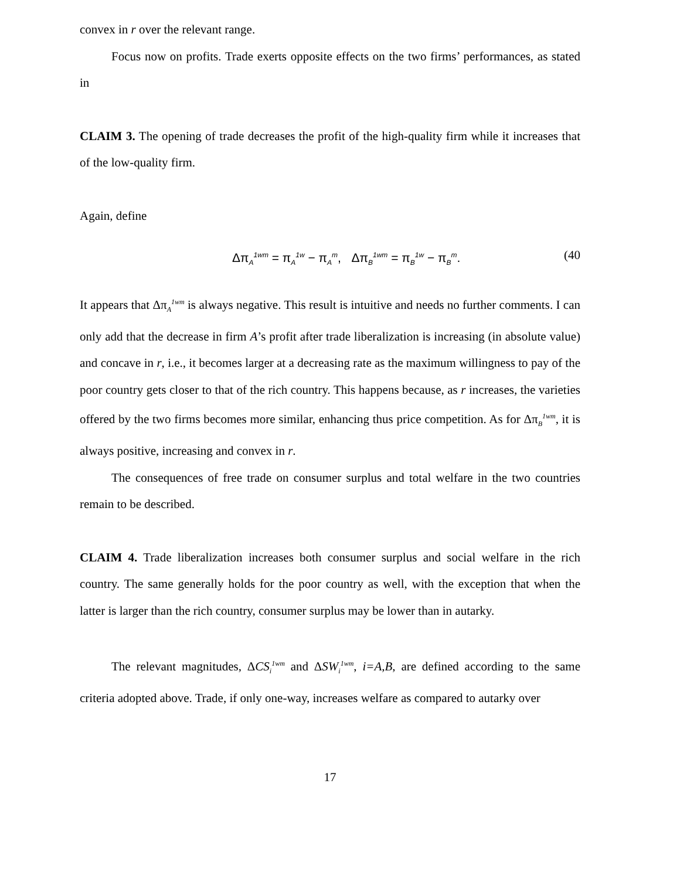convex in r over the relevant range.
Focus now on profits. Trade exerts opposite effects on the two firms’ performances, as stated in
CLAIM 3. The opening of trade decreases the profit of the high-quality firm while it increases that of the low-quality firm.
Again, define
Δπ<sub>A</sub><sup>1wm</sup> = π<sub>A</sub><sup>1w</sup> − π<sub>A</sub><sup>m</sup>, Δπ<sub>B</sub><sup>1wm</sup> = π<sub>B</sub><sup>1w</sup> − π<sub>B</sub><sup>m</sup>. (40
It appears that Δπ<sub>A</sub><sup>1wm</sup> is always negative. This result is intuitive and needs no further comments. I can only add that the decrease in firm A’s profit after trade liberalization is increasing (in absolute value) and concave in r, i.e., it becomes larger at a decreasing rate as the maximum willingness to pay of the poor country gets closer to that of the rich country. This happens because, as r increases, the varieties offered by the two firms becomes more similar, enhancing thus price competition. As for Δπ<sub>B</sub><sup>1wm</sup>, it is always positive, increasing and convex in r.
The consequences of free trade on consumer surplus and total welfare in the two countries remain to be described.
CLAIM 4. Trade liberalization increases both consumer surplus and social welfare in the rich country. The same generally holds for the poor country as well, with the exception that when the latter is larger than the rich country, consumer surplus may be lower than in autarky.
The relevant magnitudes, ΔCS<sub>i</sub><sup>1wm</sup> and ΔSW<sub>i</sub><sup>1wm</sup>, i=A,B, are defined according to the same criteria adopted above. Trade, if only one-way, increases welfare as compared to autarky over
17